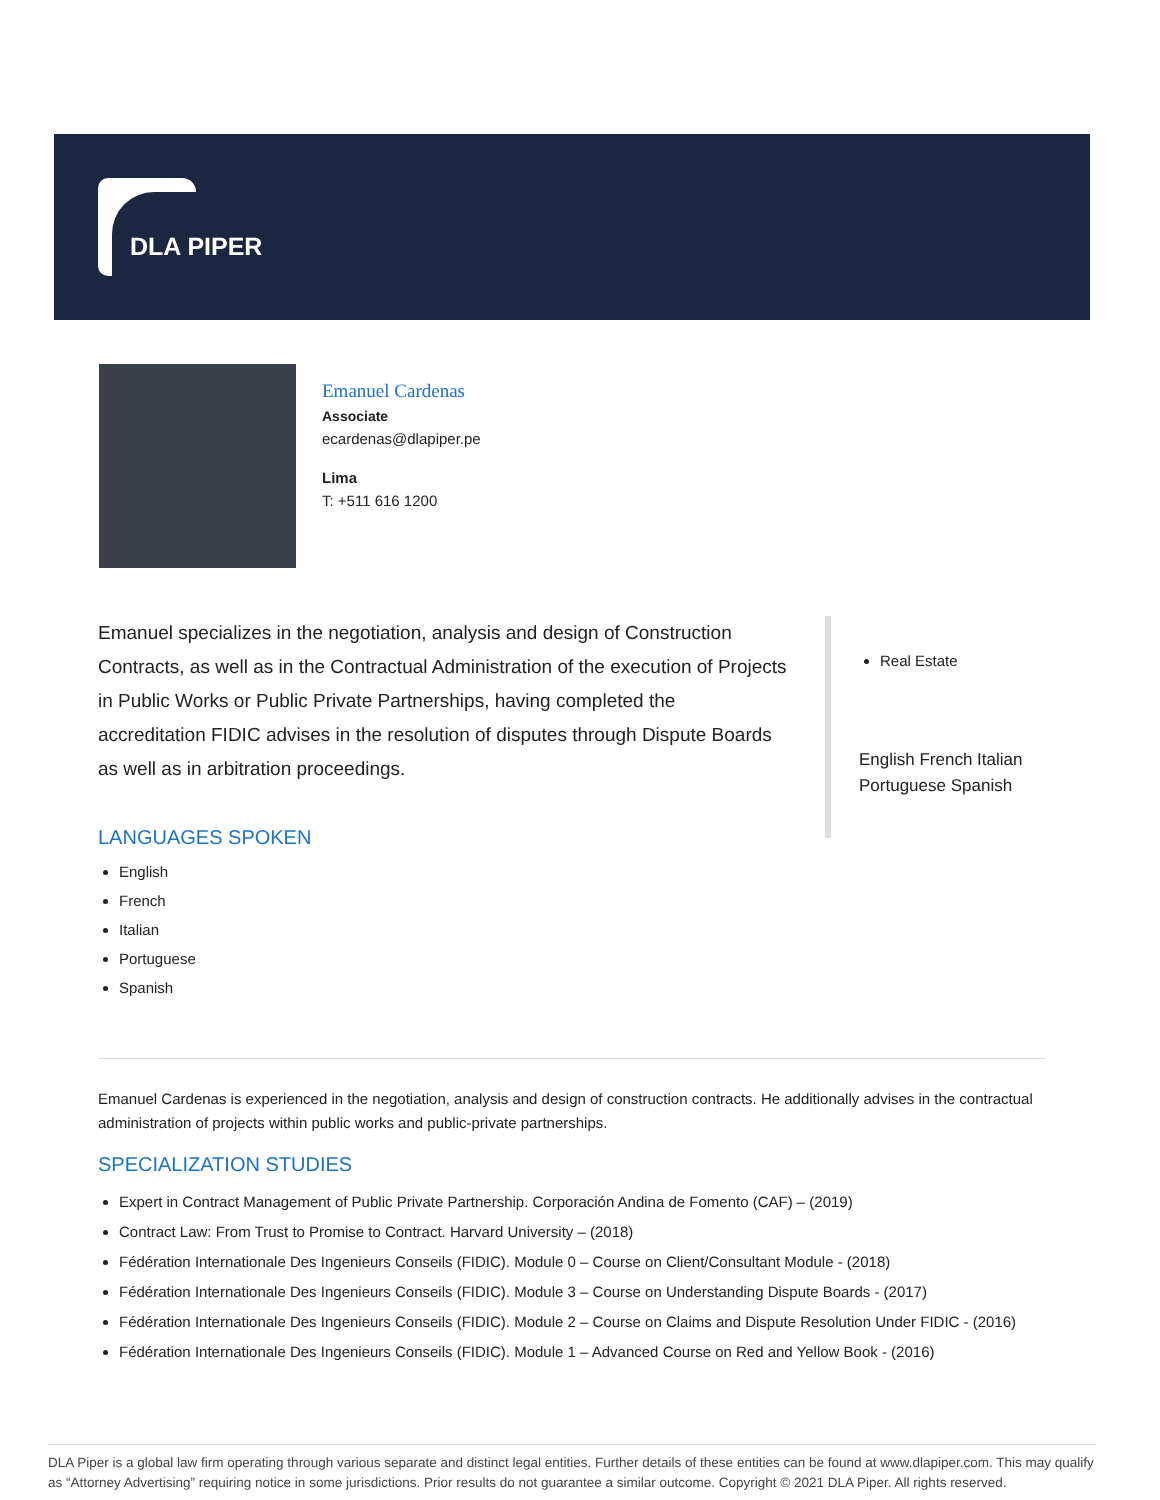DLA PIPER
Emanuel Cardenas
Associate
ecardenas@dlapiper.pe
Lima
T: +511 616 1200
Emanuel specializes in the negotiation, analysis and design of Construction Contracts, as well as in the Contractual Administration of the execution of Projects in Public Works or Public Private Partnerships, having completed the accreditation FIDIC advises in the resolution of disputes through Dispute Boards as well as in arbitration proceedings.
LANGUAGES SPOKEN
English
French
Italian
Portuguese
Spanish
Real Estate
English French Italian Portuguese Spanish
Emanuel Cardenas is experienced in the negotiation, analysis and design of construction contracts. He additionally advises in the contractual administration of projects within public works and public-private partnerships.
SPECIALIZATION STUDIES
Expert in Contract Management of Public Private Partnership. Corporación Andina de Fomento (CAF) – (2019)
Contract Law: From Trust to Promise to Contract. Harvard University – (2018)
Fédération Internationale Des Ingenieurs Conseils (FIDIC). Module 0 – Course on Client/Consultant Module - (2018)
Fédération Internationale Des Ingenieurs Conseils (FIDIC). Module 3 – Course on Understanding Dispute Boards - (2017)
Fédération Internationale Des Ingenieurs Conseils (FIDIC). Module 2 – Course on Claims and Dispute Resolution Under FIDIC - (2016)
Fédération Internationale Des Ingenieurs Conseils (FIDIC). Module 1 – Advanced Course on Red and Yellow Book - (2016)
DLA Piper is a global law firm operating through various separate and distinct legal entities. Further details of these entities can be found at www.dlapiper.com. This may qualify as “Attorney Advertising” requiring notice in some jurisdictions. Prior results do not guarantee a similar outcome. Copyright © 2021 DLA Piper. All rights reserved.